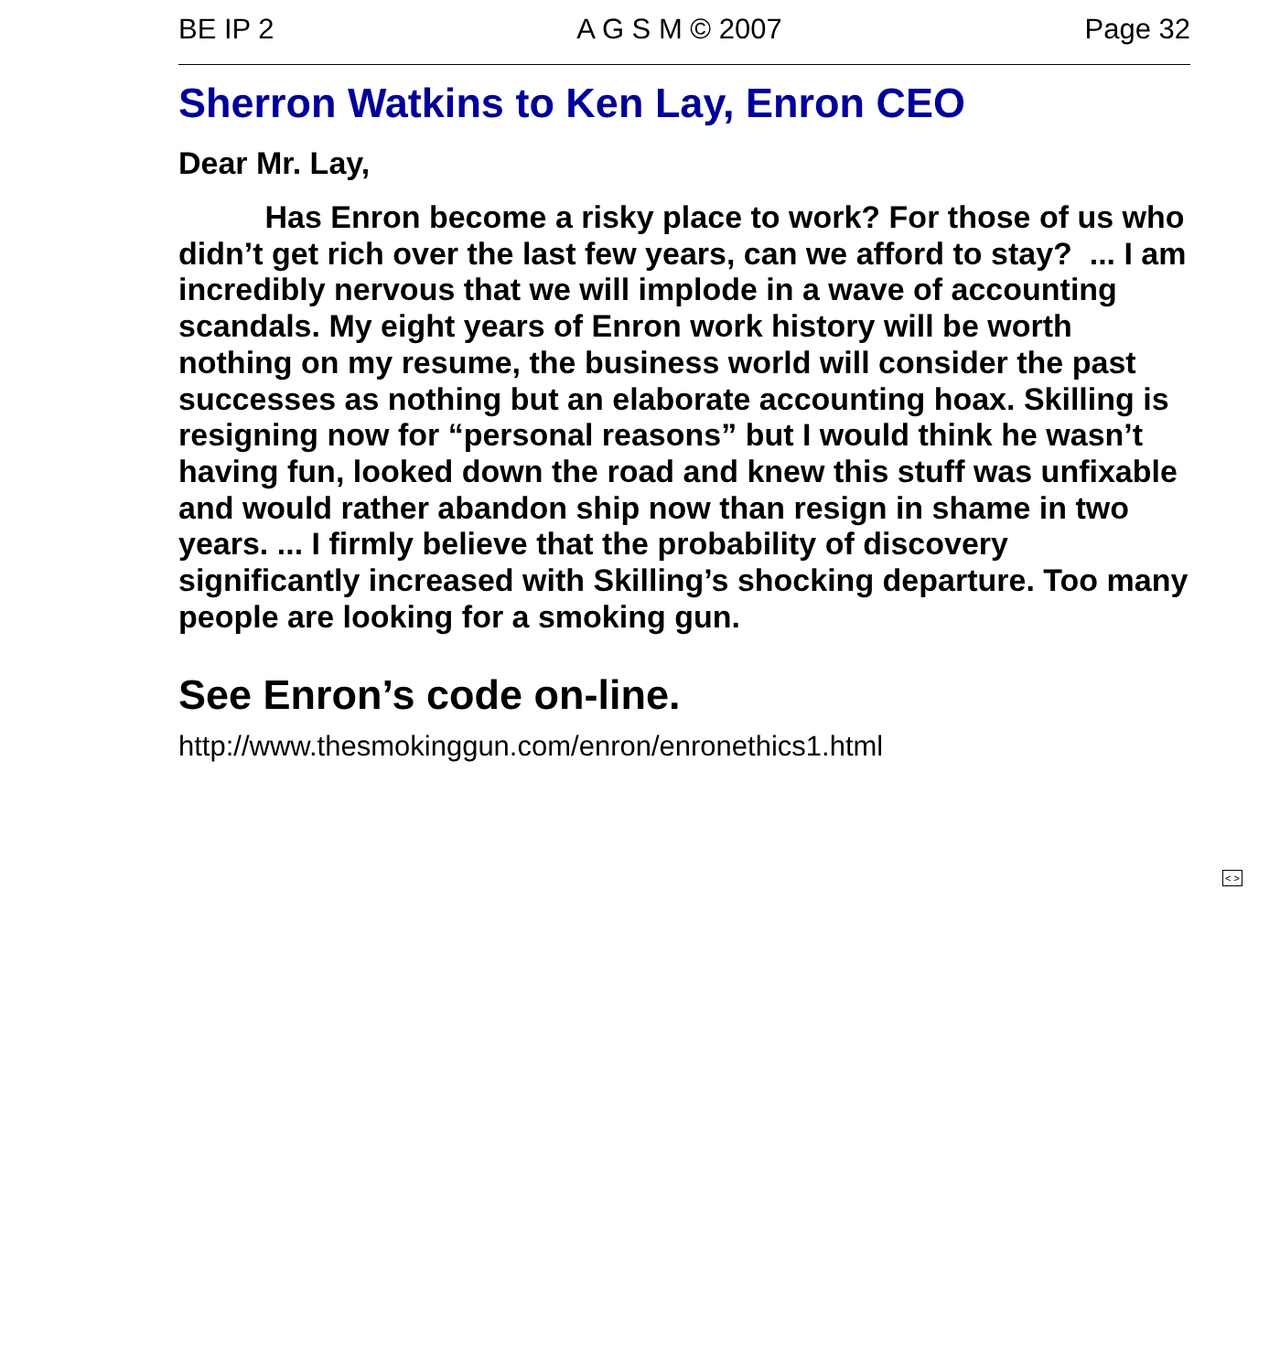BE IP 2 A G S M © 2007 Page 32
Sherron Watkins to Ken Lay, Enron CEO
Dear Mr. Lay,
Has Enron become a risky place to work? For those of us who didn’t get rich over the last few years, can we afford to stay? ... I am incredibly nervous that we will implode in a wave of accounting scandals. My eight years of Enron work history will be worth nothing on my resume, the business world will consider the past successes as nothing but an elaborate accounting hoax. Skilling is resigning now for “personal reasons” but I would think he wasn’t having fun, looked down the road and knew this stuff was unfixable and would rather abandon ship now than resign in shame in two years. ... I firmly believe that the probability of discovery significantly increased with Skilling’s shocking departure. Too many people are looking for a smoking gun.
See Enron’s code on-line.
http://www.thesmokinggun.com/enron/enronethics1.html
< >